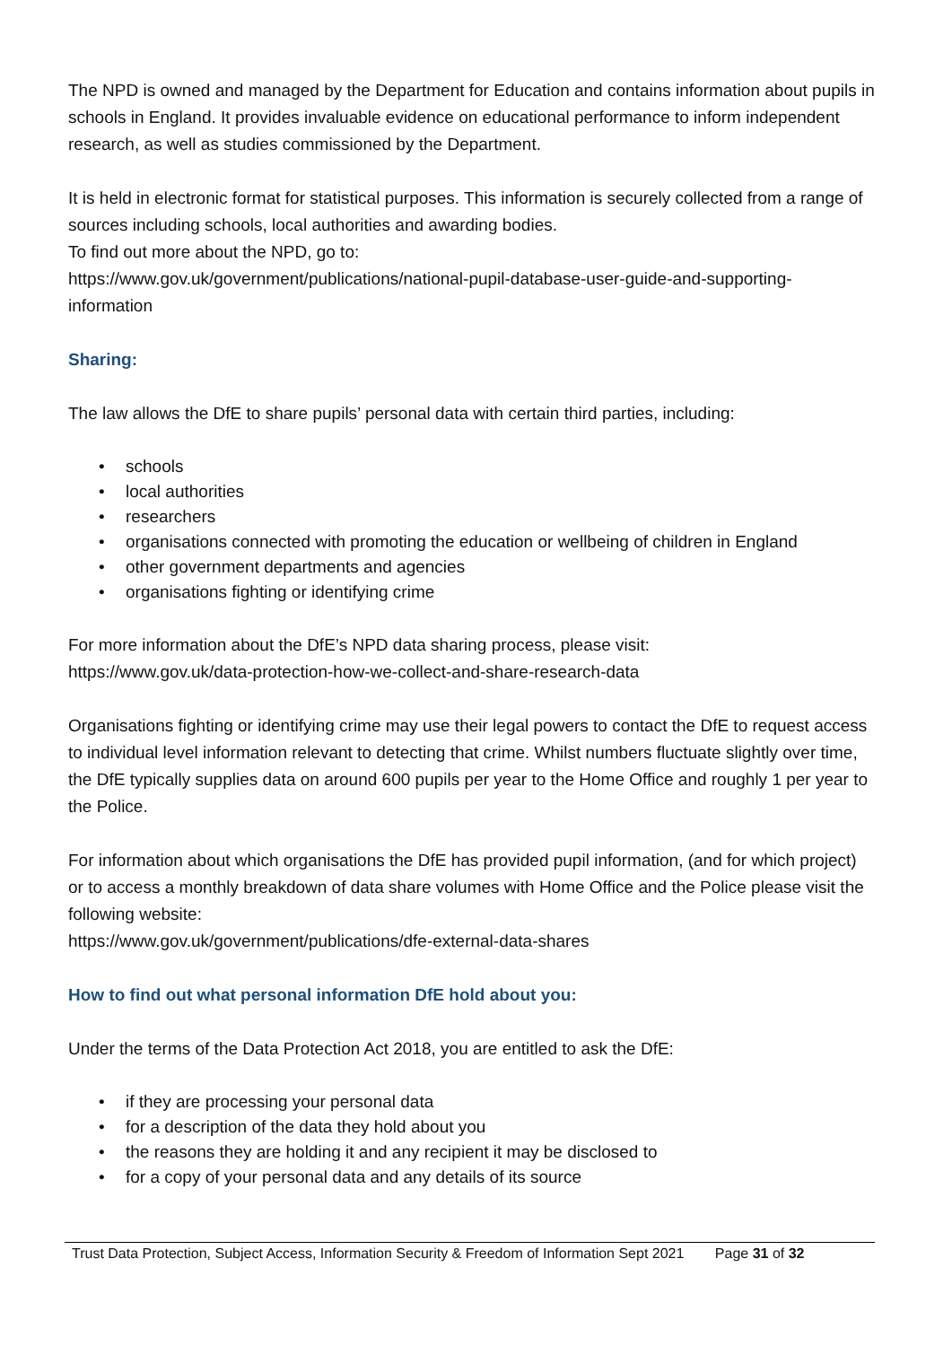The NPD is owned and managed by the Department for Education and contains information about pupils in schools in England. It provides invaluable evidence on educational performance to inform independent research, as well as studies commissioned by the Department.
It is held in electronic format for statistical purposes. This information is securely collected from a range of sources including schools, local authorities and awarding bodies.
To find out more about the NPD, go to:
https://www.gov.uk/government/publications/national-pupil-database-user-guide-and-supporting-information
Sharing:
The law allows the DfE to share pupils’ personal data with certain third parties, including:
• schools
• local authorities
• researchers
• organisations connected with promoting the education or wellbeing of children in England
• other government departments and agencies
• organisations fighting or identifying crime
For more information about the DfE’s NPD data sharing process, please visit:
https://www.gov.uk/data-protection-how-we-collect-and-share-research-data
Organisations fighting or identifying crime may use their legal powers to contact the DfE to request access to individual level information relevant to detecting that crime. Whilst numbers fluctuate slightly over time, the DfE typically supplies data on around 600 pupils per year to the Home Office and roughly 1 per year to the Police.
For information about which organisations the DfE has provided pupil information, (and for which project) or to access a monthly breakdown of data share volumes with Home Office and the Police please visit the following website:
https://www.gov.uk/government/publications/dfe-external-data-shares
How to find out what personal information DfE hold about you:
Under the terms of the Data Protection Act 2018, you are entitled to ask the DfE:
• if they are processing your personal data
• for a description of the data they hold about you
• the reasons they are holding it and any recipient it may be disclosed to
• for a copy of your personal data and any details of its source
Trust Data Protection, Subject Access, Information Security & Freedom of Information Sept 2021 Page 31 of 32